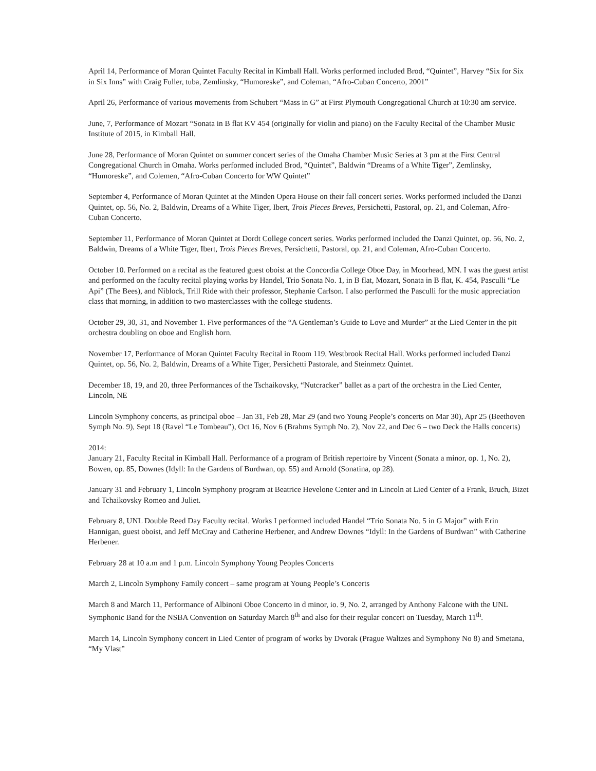April 14, Performance of Moran Quintet Faculty Recital in Kimball Hall. Works performed included Brod, “Quintet”, Harvey “Six for Six in Six Inns” with Craig Fuller, tuba, Zemlinsky, “Humoreske”, and Coleman, “Afro-Cuban Concerto, 2001”
April 26, Performance of various movements from Schubert “Mass in G” at First Plymouth Congregational Church at 10:30 am service.
June, 7, Performance of Mozart “Sonata in B flat KV 454 (originally for violin and piano) on the Faculty Recital of the Chamber Music Institute of 2015, in Kimball Hall.
June 28, Performance of Moran Quintet on summer concert series of the Omaha Chamber Music Series at 3 pm at the First Central Congregational Church in Omaha. Works performed included Brod, “Quintet”, Baldwin “Dreams of a White Tiger”, Zemlinsky, “Humoreske”, and Colemen, “Afro-Cuban Concerto for WW Quintet”
September 4, Performance of Moran Quintet at the Minden Opera House on their fall concert series. Works performed included the Danzi Quintet, op. 56, No. 2, Baldwin, Dreams of a White Tiger, Ibert, Trois Pieces Breves, Persichetti, Pastoral, op. 21, and Coleman, Afro-Cuban Concerto.
September 11, Performance of Moran Quintet at Dordt College concert series. Works performed included the Danzi Quintet, op. 56, No. 2, Baldwin, Dreams of a White Tiger, Ibert, Trois Pieces Breves, Persichetti, Pastoral, op. 21, and Coleman, Afro-Cuban Concerto.
October 10. Performed on a recital as the featured guest oboist at the Concordia College Oboe Day, in Moorhead, MN. I was the guest artist and performed on the faculty recital playing works by Handel, Trio Sonata No. 1, in B flat, Mozart, Sonata in B flat, K. 454, Pasculli “Le Api” (The Bees), and Niblock, Trill Ride with their professor, Stephanie Carlson. I also performed the Pasculli for the music appreciation class that morning, in addition to two masterclasses with the college students.
October 29, 30, 31, and November 1. Five performances of the “A Gentleman’s Guide to Love and Murder” at the Lied Center in the pit orchestra doubling on oboe and English horn.
November 17, Performance of Moran Quintet Faculty Recital in Room 119, Westbrook Recital Hall. Works performed included Danzi Quintet, op. 56, No. 2, Baldwin, Dreams of a White Tiger, Persichetti Pastorale, and Steinmetz Quintet.
December 18, 19, and 20, three Performances of the Tschaikovsky, “Nutcracker” ballet as a part of the orchestra in the Lied Center, Lincoln, NE
Lincoln Symphony concerts, as principal oboe – Jan 31, Feb 28, Mar 29 (and two Young People’s concerts on Mar 30), Apr 25 (Beethoven Symph No. 9), Sept 18 (Ravel “Le Tombeau”), Oct 16, Nov 6 (Brahms Symph No. 2), Nov 22, and Dec 6 – two Deck the Halls concerts)
2014:
January 21, Faculty Recital in Kimball Hall. Performance of a program of British repertoire by Vincent (Sonata a minor, op. 1, No. 2), Bowen, op. 85, Downes (Idyll: In the Gardens of Burdwan, op. 55) and Arnold (Sonatina, op 28).
January 31 and February 1, Lincoln Symphony program at Beatrice Hevelone Center and in Lincoln at Lied Center of a Frank, Bruch, Bizet and Tchaikovsky Romeo and Juliet.
February 8, UNL Double Reed Day Faculty recital. Works I performed included Handel “Trio Sonata No. 5 in G Major” with Erin Hannigan, guest oboist, and Jeff McCray and Catherine Herbener, and Andrew Downes “Idyll: In the Gardens of Burdwan” with Catherine Herbener.
February 28 at 10 a.m and 1 p.m. Lincoln Symphony Young Peoples Concerts
March 2, Lincoln Symphony Family concert – same program at Young People’s Concerts
March 8 and March 11, Performance of Albinoni Oboe Concerto in d minor, io. 9, No. 2, arranged by Anthony Falcone with the UNL Symphonic Band for the NSBA Convention on Saturday March 8<sup>th</sup> and also for their regular concert on Tuesday, March 11<sup>th</sup>.
March 14, Lincoln Symphony concert in Lied Center of program of works by Dvorak (Prague Waltzes and Symphony No 8) and Smetana, “My Vlast”